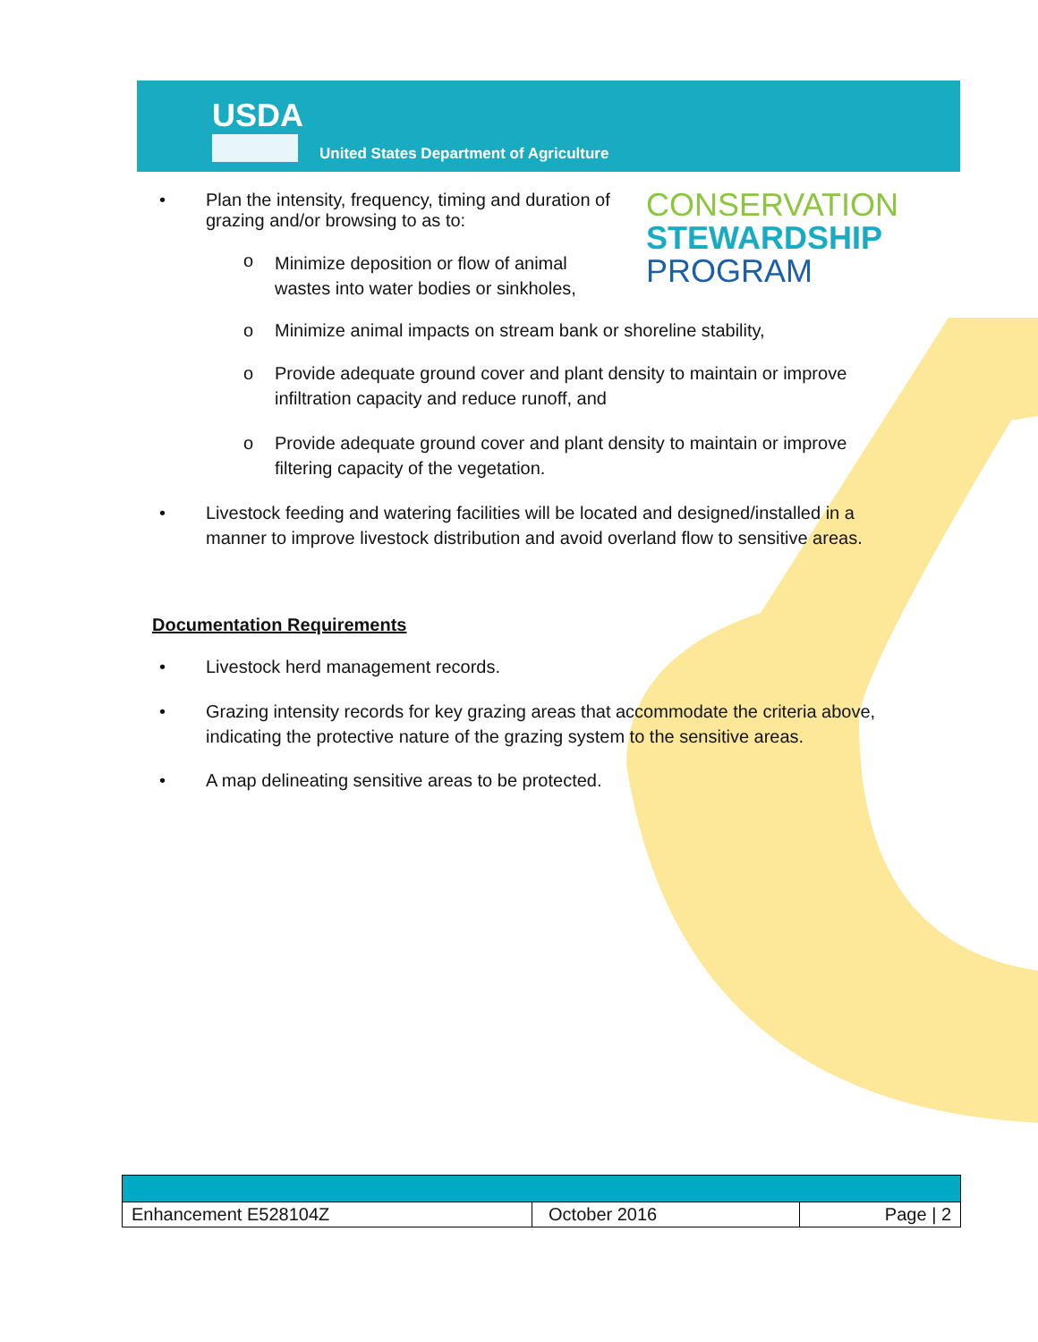USDA
United States Department of Agriculture
CONSERVATION
STEWARDSHIP
PROGRAM
• Plan the intensity, frequency, timing and duration of grazing and/or browsing to as to:
o Minimize deposition or flow of animal wastes into water bodies or sinkholes,
o Minimize animal impacts on stream bank or shoreline stability,
o Provide adequate ground cover and plant density to maintain or improve infiltration capacity and reduce runoff, and
o Provide adequate ground cover and plant density to maintain or improve filtering capacity of the vegetation.
• Livestock feeding and watering facilities will be located and designed/installed in a manner to improve livestock distribution and avoid overland flow to sensitive areas.
Documentation Requirements
• Livestock herd management records.
• Grazing intensity records for key grazing areas that accommodate the criteria above, indicating the protective nature of the grazing system to the sensitive areas.
• A map delineating sensitive areas to be protected.
| Enhancement E528104Z | October 2016 | Page / 2 |